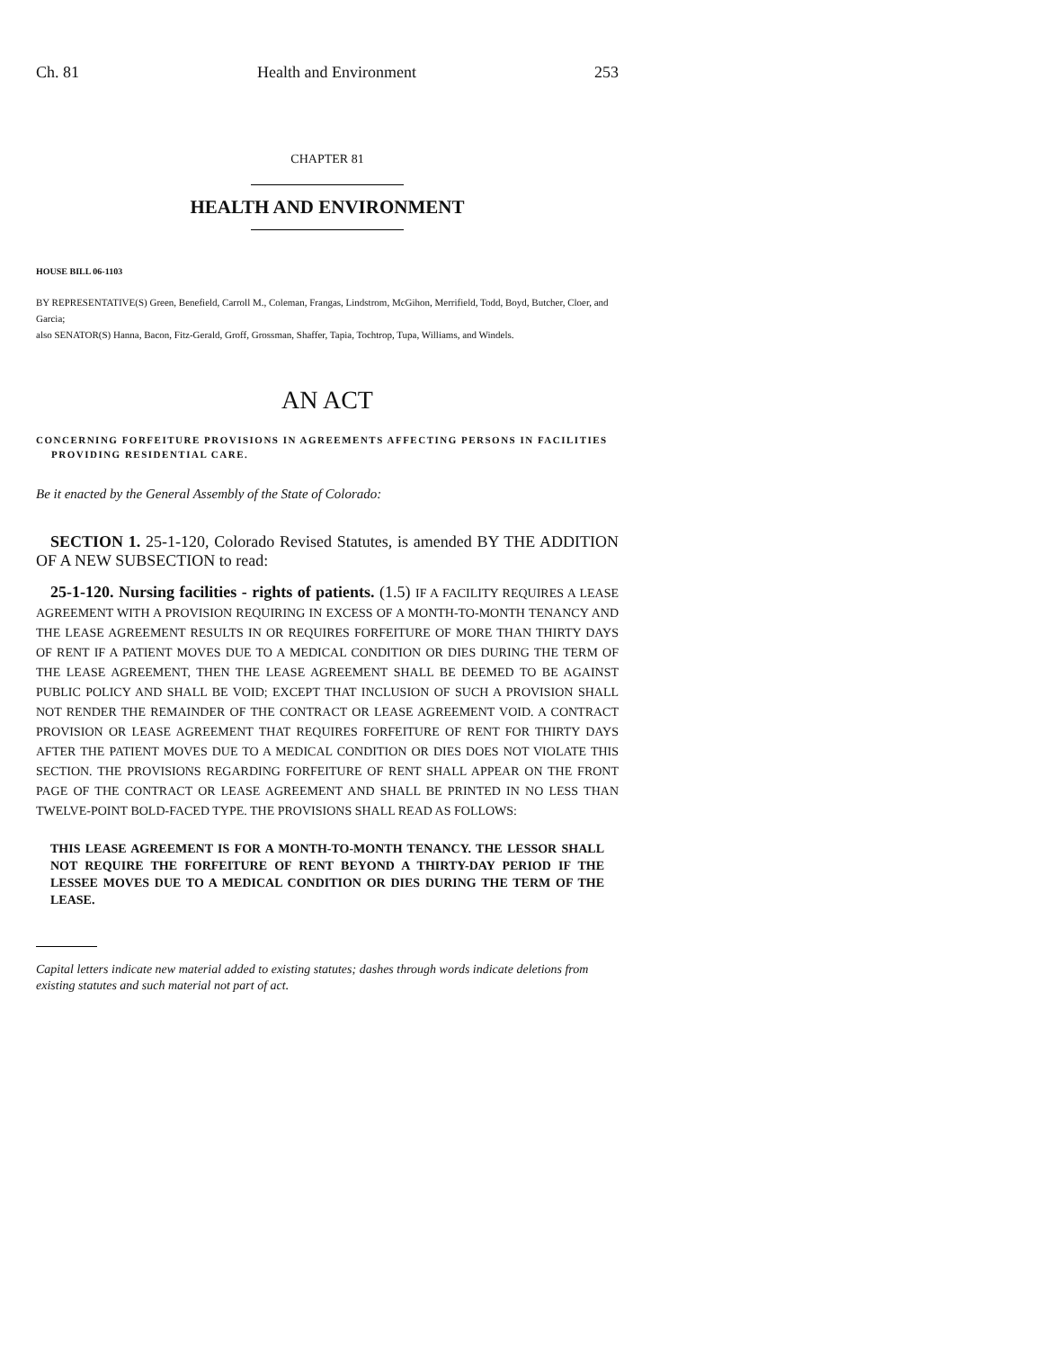Ch. 81 Health and Environment 253
CHAPTER 81
HEALTH AND ENVIRONMENT
HOUSE BILL 06-1103
BY REPRESENTATIVE(S) Green, Benefield, Carroll M., Coleman, Frangas, Lindstrom, McGihon, Merrifield, Todd, Boyd, Butcher, Cloer, and Garcia;
also SENATOR(S) Hanna, Bacon, Fitz-Gerald, Groff, Grossman, Shaffer, Tapia, Tochtrop, Tupa, Williams, and Windels.
AN ACT
CONCERNING FORFEITURE PROVISIONS IN AGREEMENTS AFFECTING PERSONS IN FACILITIES
PROVIDING RESIDENTIAL CARE.
Be it enacted by the General Assembly of the State of Colorado:
SECTION 1. 25-1-120, Colorado Revised Statutes, is amended BY THE ADDITION OF A NEW SUBSECTION to read:
25-1-120. Nursing facilities - rights of patients. (1.5) IF A FACILITY REQUIRES A LEASE AGREEMENT WITH A PROVISION REQUIRING IN EXCESS OF A MONTH-TO-MONTH TENANCY AND THE LEASE AGREEMENT RESULTS IN OR REQUIRES FORFEITURE OF MORE THAN THIRTY DAYS OF RENT IF A PATIENT MOVES DUE TO A MEDICAL CONDITION OR DIES DURING THE TERM OF THE LEASE AGREEMENT, THEN THE LEASE AGREEMENT SHALL BE DEEMED TO BE AGAINST PUBLIC POLICY AND SHALL BE VOID; EXCEPT THAT INCLUSION OF SUCH A PROVISION SHALL NOT RENDER THE REMAINDER OF THE CONTRACT OR LEASE AGREEMENT VOID. A CONTRACT PROVISION OR LEASE AGREEMENT THAT REQUIRES FORFEITURE OF RENT FOR THIRTY DAYS AFTER THE PATIENT MOVES DUE TO A MEDICAL CONDITION OR DIES DOES NOT VIOLATE THIS SECTION. THE PROVISIONS REGARDING FORFEITURE OF RENT SHALL APPEAR ON THE FRONT PAGE OF THE CONTRACT OR LEASE AGREEMENT AND SHALL BE PRINTED IN NO LESS THAN TWELVE-POINT BOLD-FACED TYPE. THE PROVISIONS SHALL READ AS FOLLOWS:
THIS LEASE AGREEMENT IS FOR A MONTH-TO-MONTH TENANCY. THE LESSOR SHALL NOT REQUIRE THE FORFEITURE OF RENT BEYOND A THIRTY-DAY PERIOD IF THE LESSEE MOVES DUE TO A MEDICAL CONDITION OR DIES DURING THE TERM OF THE LEASE.
Capital letters indicate new material added to existing statutes; dashes through words indicate deletions from existing statutes and such material not part of act.